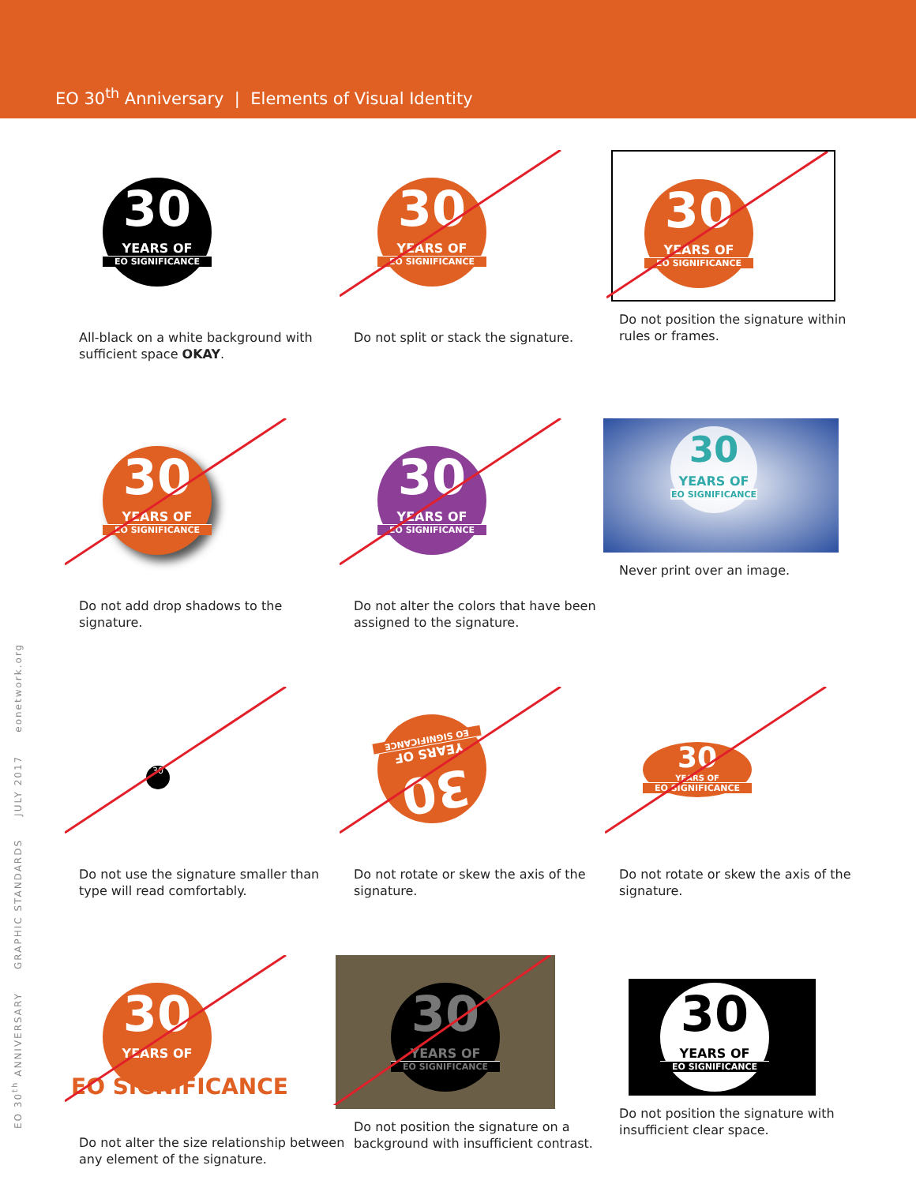EO 30<sup>th</sup> Anniversary | Elements of Visual Identity
30
YEARS OF
EO SIGNIFICANCE
All-black on a white background with sufficient space OKAY.
30
YEARS OF
EO SIGNIFICANCE
Do not split or stack the signature.
30
YEARS OF
EO SIGNIFICANCE
Do not position the signature within rules or frames.
30
YEARS OF
EO SIGNIFICANCE
Do not add drop shadows to the signature.
30
YEARS OF
EO SIGNIFICANCE
Do not alter the colors that have been assigned to the signature.
30
YEARS OF
EO SIGNIFICANCE
Never print over an image.
30
Do not use the signature smaller than type will read comfortably.
30
YEARS OF
EO SIGNIFICANCE
Do not rotate or skew the axis of the signature.
30
YEARS OF
EO SIGNIFICANCE
Do not rotate or skew the axis of the signature.
30
YEARS OF
EO SIGNIFICANCE
Do not alter the size relationship between any element of the signature.
30
YEARS OF
EO SIGNIFICANCE
Do not position the signature on a background with insufficient contrast.
30
YEARS OF
EO SIGNIFICANCE
Do not position the signature with insufficient clear space.
EO 30<sup>th</sup> ANNIVERSARY GRAPHIC STANDARDS JULY 2017 eonetwork.org